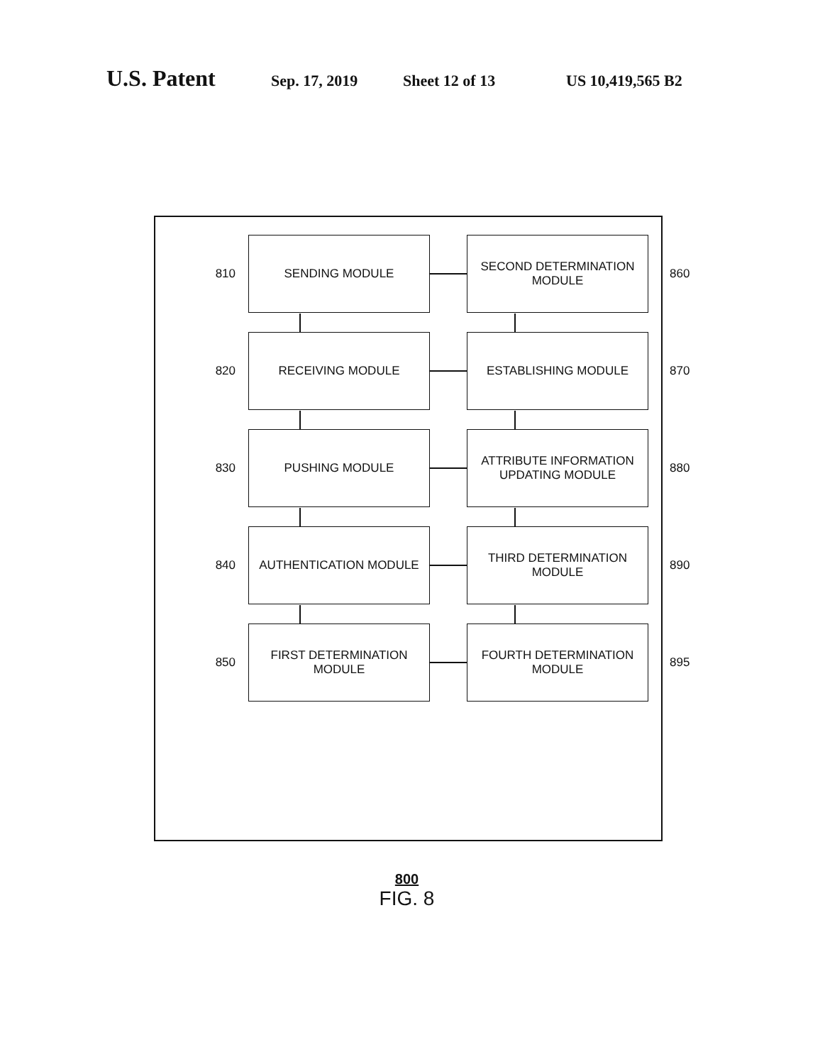U.S. Patent Sep. 17, 2019 Sheet 12 of 13 US 10,419,565 B2
810
SENDING MODULE
SECOND DETERMINATION
MODULE
860
820
RECEIVING MODULE
ESTABLISHING MODULE
870
830
PUSHING MODULE
ATTRIBUTE INFORMATION
UPDATING MODULE
880
840
AUTHENTICATION MODULE
THIRD DETERMINATION
MODULE
890
850
FIRST DETERMINATION
MODULE
FOURTH DETERMINATION
MODULE
895
800
FIG. 8